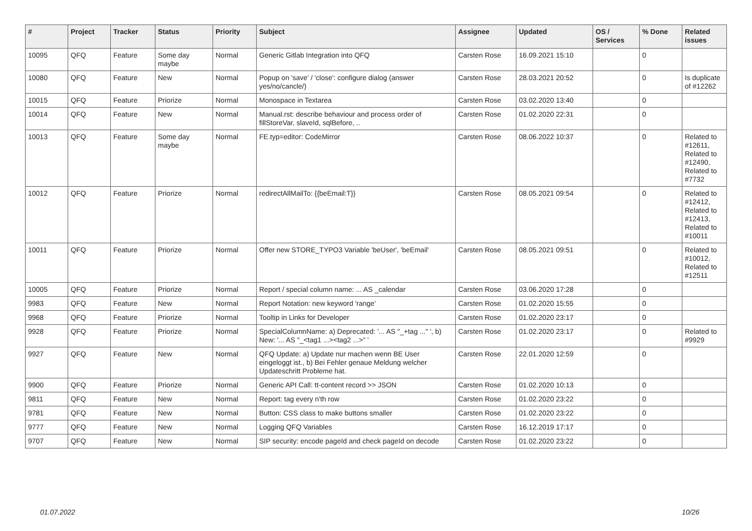| # | Project | Tracker | Status | Priority | Subject | Assignee | Updated | OS / Services | % Done | Related issues |
| --- | --- | --- | --- | --- | --- | --- | --- | --- | --- | --- |
| 10095 | QFQ | Feature | Some day maybe | Normal | Generic Gitlab Integration into QFQ | Carsten Rose | 16.09.2021 15:10 | | 0 | |
| 10080 | QFQ | Feature | New | Normal | Popup on 'save' / 'close': configure dialog (answer yes/no/cancle/) | Carsten Rose | 28.03.2021 20:52 | | 0 | Is duplicate of #12262 |
| 10015 | QFQ | Feature | Priorize | Normal | Monospace in Textarea | Carsten Rose | 03.02.2020 13:40 | | 0 | |
| 10014 | QFQ | Feature | New | Normal | Manual.rst: describe behaviour and process order of fillStoreVar, slaveId, sqlBefore, .. | Carsten Rose | 01.02.2020 22:31 | | 0 | |
| 10013 | QFQ | Feature | Some day maybe | Normal | FE.typ=editor: CodeMirror | Carsten Rose | 08.06.2022 10:37 | | 0 | Related to #12611, Related to #12490, Related to #7732 |
| 10012 | QFQ | Feature | Priorize | Normal | redirectAllMailTo: {{beEmail:T}} | Carsten Rose | 08.05.2021 09:54 | | 0 | Related to #12412, Related to #12413, Related to #10011 |
| 10011 | QFQ | Feature | Priorize | Normal | Offer new STORE_TYPO3 Variable 'beUser', 'beEmail' | Carsten Rose | 08.05.2021 09:51 | | 0 | Related to #10012, Related to #12511 |
| 10005 | QFQ | Feature | Priorize | Normal | Report / special column name: ... AS _calendar | Carsten Rose | 03.06.2020 17:28 | | 0 | |
| 9983 | QFQ | Feature | New | Normal | Report Notation: new keyword 'range' | Carsten Rose | 01.02.2020 15:55 | | 0 | |
| 9968 | QFQ | Feature | Priorize | Normal | Tooltip in Links for Developer | Carsten Rose | 01.02.2020 23:17 | | 0 | |
| 9928 | QFQ | Feature | Priorize | Normal | SpecialColumnName: a) Deprecated: '... AS "_+tag ..." ', b) New: '... AS "_<tag1 ...><tag2 ...>" ' | Carsten Rose | 01.02.2020 23:17 | | 0 | Related to #9929 |
| 9927 | QFQ | Feature | New | Normal | QFQ Update: a) Update nur machen wenn BE User eingeloggt ist., b) Bei Fehler genaue Meldung welcher Updateschritt Probleme hat. | Carsten Rose | 22.01.2020 12:59 | | 0 | |
| 9900 | QFQ | Feature | Priorize | Normal | Generic API Call: tt-content record >> JSON | Carsten Rose | 01.02.2020 10:13 | | 0 | |
| 9811 | QFQ | Feature | New | Normal | Report: tag every n'th row | Carsten Rose | 01.02.2020 23:22 | | 0 | |
| 9781 | QFQ | Feature | New | Normal | Button: CSS class to make buttons smaller | Carsten Rose | 01.02.2020 23:22 | | 0 | |
| 9777 | QFQ | Feature | New | Normal | Logging QFQ Variables | Carsten Rose | 16.12.2019 17:17 | | 0 | |
| 9707 | QFQ | Feature | New | Normal | SIP security: encode pageId and check pageId on decode | Carsten Rose | 01.02.2020 23:22 | | 0 | |
01.07.2022 10/26